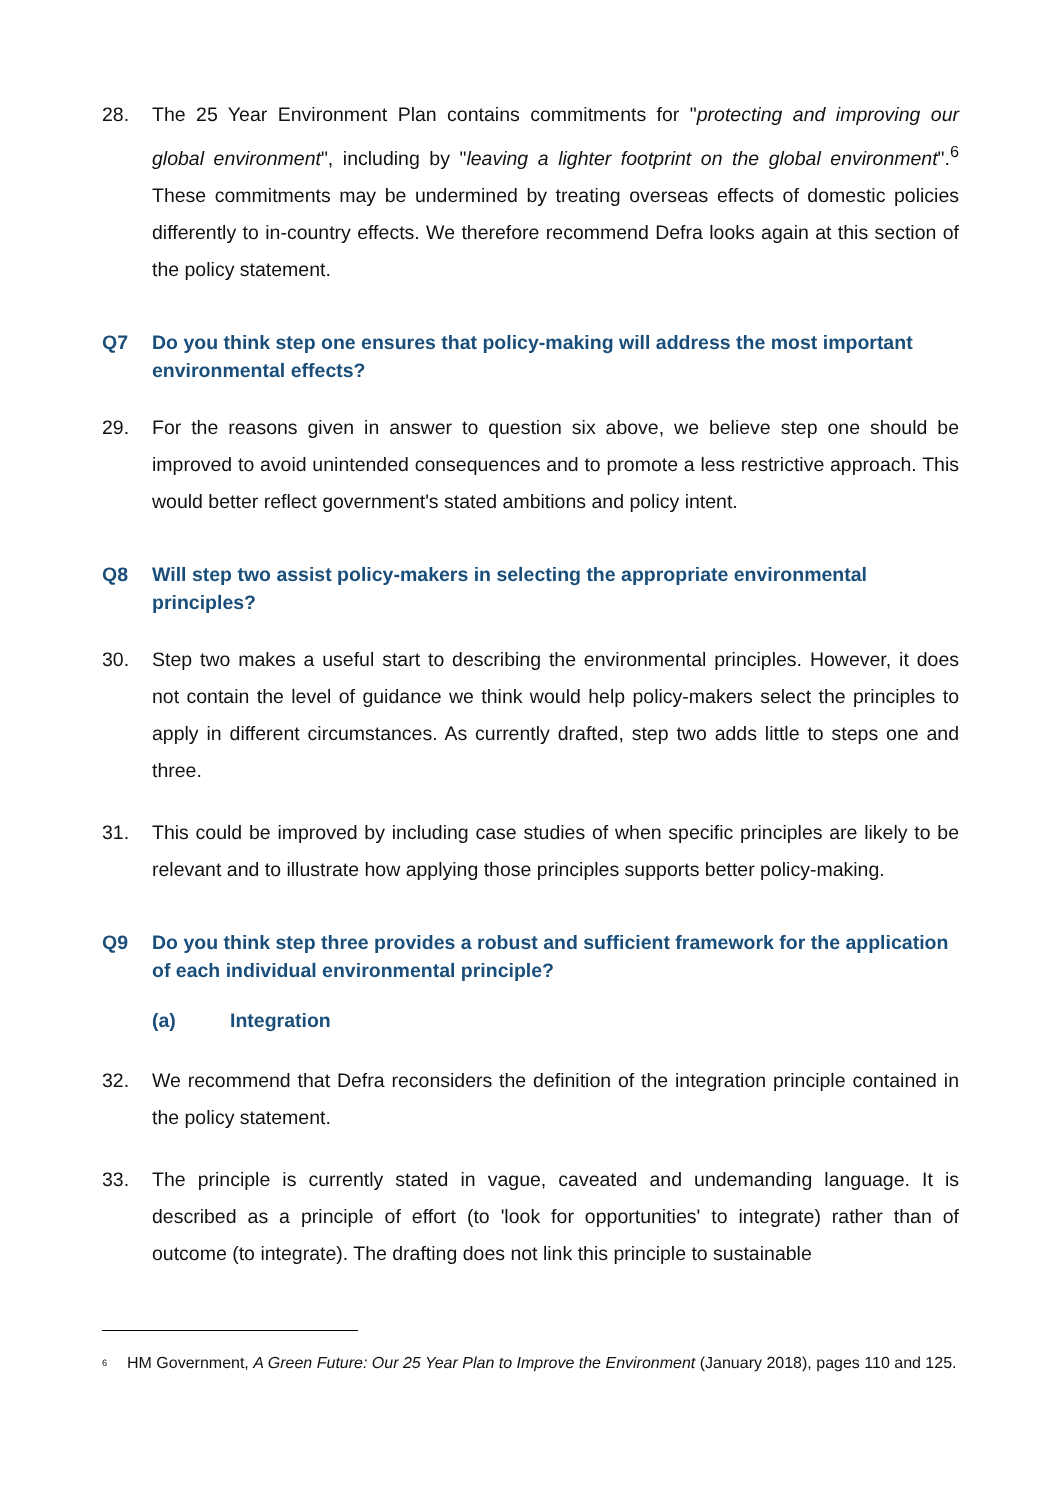28. The 25 Year Environment Plan contains commitments for "protecting and improving our global environment", including by "leaving a lighter footprint on the global environment".<sup>6</sup> These commitments may be undermined by treating overseas effects of domestic policies differently to in-country effects. We therefore recommend Defra looks again at this section of the policy statement.
Q7 Do you think step one ensures that policy-making will address the most important environmental effects?
29. For the reasons given in answer to question six above, we believe step one should be improved to avoid unintended consequences and to promote a less restrictive approach. This would better reflect government's stated ambitions and policy intent.
Q8 Will step two assist policy-makers in selecting the appropriate environmental principles?
30. Step two makes a useful start to describing the environmental principles. However, it does not contain the level of guidance we think would help policy-makers select the principles to apply in different circumstances. As currently drafted, step two adds little to steps one and three.
31. This could be improved by including case studies of when specific principles are likely to be relevant and to illustrate how applying those principles supports better policy-making.
Q9 Do you think step three provides a robust and sufficient framework for the application of each individual environmental principle?
(a) Integration
32. We recommend that Defra reconsiders the definition of the integration principle contained in the policy statement.
33. The principle is currently stated in vague, caveated and undemanding language. It is described as a principle of effort (to 'look for opportunities' to integrate) rather than of outcome (to integrate). The drafting does not link this principle to sustainable
<sup>6</sup>
HM Government, A Green Future: Our 25 Year Plan to Improve the Environment (January 2018), pages 110 and 125.